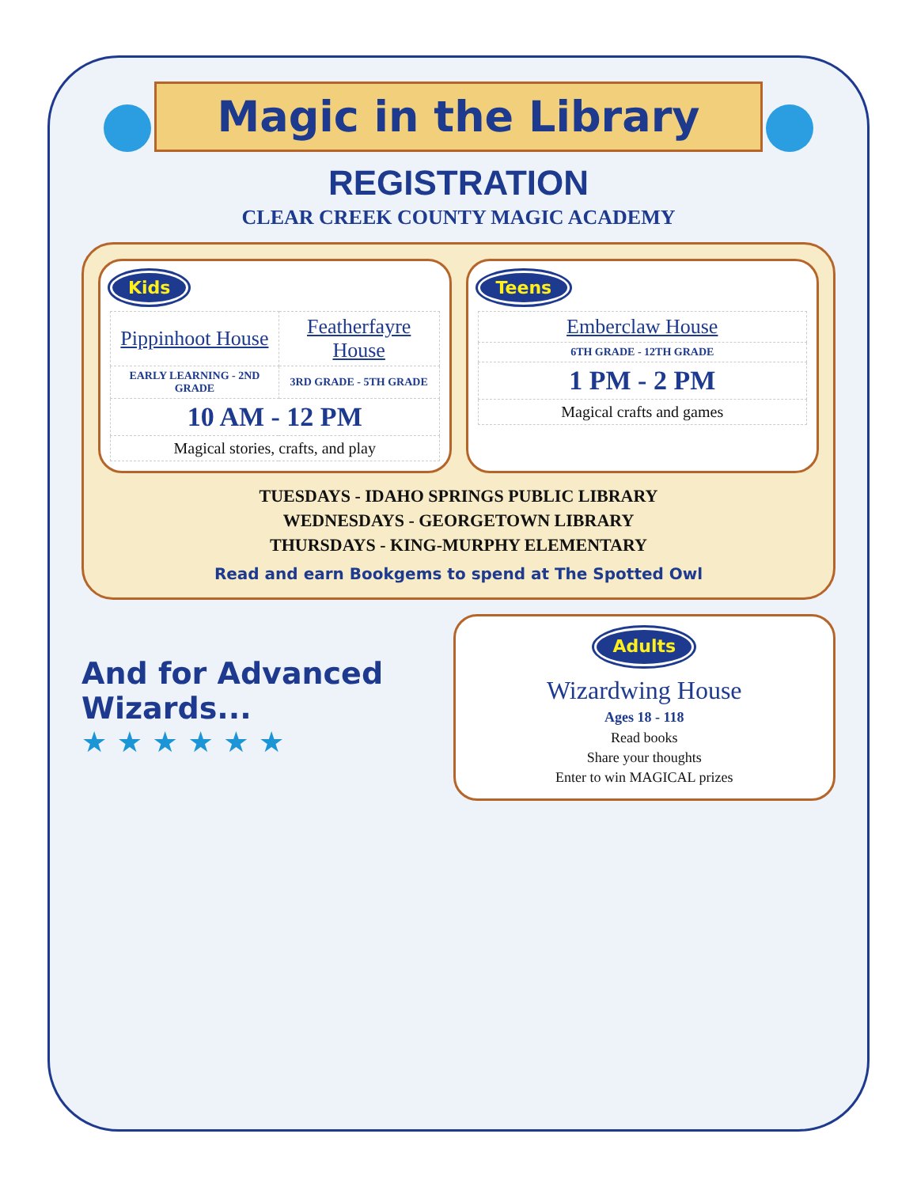Magic in the Library
REGISTRATION
CLEAR CREEK COUNTY MAGIC ACADEMY
Kids
| Pippinhoot House | Featherfayre House |
| EARLY LEARNING - 2ND GRADE | 3RD GRADE - 5TH GRADE |
| 10 AM - 12 PM | |
| Magical stories, crafts, and play | |
Teens
| Emberclaw House |
| 6TH GRADE - 12TH GRADE |
| 1 PM - 2 PM |
| Magical crafts and games |
TUESDAYS - IDAHO SPRINGS PUBLIC LIBRARY
WEDNESDAYS - GEORGETOWN LIBRARY
THURSDAYS - KING-MURPHY ELEMENTARY
Read and earn Bookgems to spend at The Spotted Owl
And for Advanced Wizards...
★ ★ ★ ★ ★ ★
Adults
Wizardwing House
Ages 18 - 118
Read books
Share your thoughts
Enter to win MAGICAL prizes